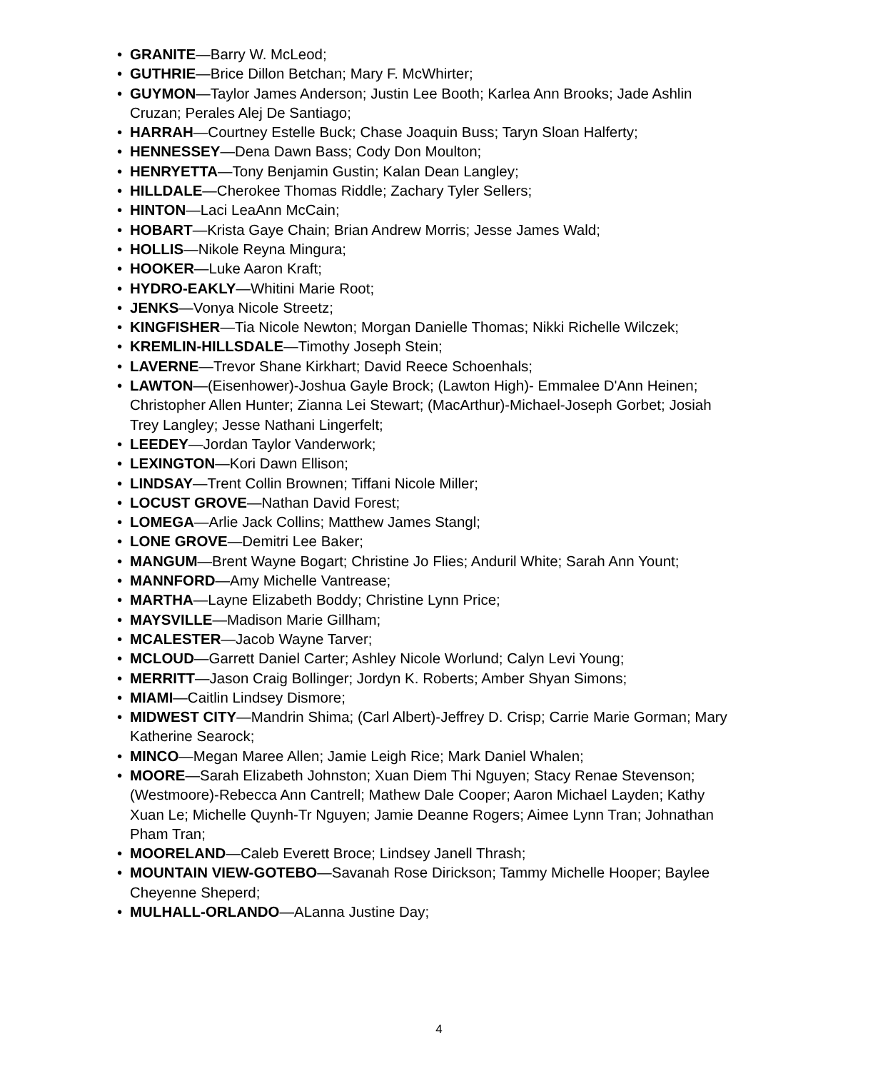• GRANITE—Barry W. McLeod;
• GUTHRIE—Brice Dillon Betchan; Mary F. McWhirter;
• GUYMON—Taylor James Anderson; Justin Lee Booth; Karlea Ann Brooks; Jade Ashlin Cruzan; Perales Alej De Santiago;
• HARRAH—Courtney Estelle Buck; Chase Joaquin Buss; Taryn Sloan Halferty;
• HENNESSEY—Dena Dawn Bass; Cody Don Moulton;
• HENRYETTA—Tony Benjamin Gustin; Kalan Dean Langley;
• HILLDALE—Cherokee Thomas Riddle; Zachary Tyler Sellers;
• HINTON—Laci LeaAnn McCain;
• HOBART—Krista Gaye Chain; Brian Andrew Morris; Jesse James Wald;
• HOLLIS—Nikole Reyna Mingura;
• HOOKER—Luke Aaron Kraft;
• HYDRO-EAKLY—Whitini Marie Root;
• JENKS—Vonya Nicole Streetz;
• KINGFISHER—Tia Nicole Newton; Morgan Danielle Thomas; Nikki Richelle Wilczek;
• KREMLIN-HILLSDALE—Timothy Joseph Stein;
• LAVERNE—Trevor Shane Kirkhart; David Reece Schoenhals;
• LAWTON—(Eisenhower)-Joshua Gayle Brock; (Lawton High)- Emmalee D'Ann Heinen; Christopher Allen Hunter; Zianna Lei Stewart; (MacArthur)-Michael-Joseph Gorbet; Josiah Trey Langley; Jesse Nathani Lingerfelt;
• LEEDEY—Jordan Taylor Vanderwork;
• LEXINGTON—Kori Dawn Ellison;
• LINDSAY—Trent Collin Brownen; Tiffani Nicole Miller;
• LOCUST GROVE—Nathan David Forest;
• LOMEGA—Arlie Jack Collins; Matthew James Stangl;
• LONE GROVE—Demitri Lee Baker;
• MANGUM—Brent Wayne Bogart; Christine Jo Flies; Anduril White; Sarah Ann Yount;
• MANNFORD—Amy Michelle Vantrease;
• MARTHA—Layne Elizabeth Boddy; Christine Lynn Price;
• MAYSVILLE—Madison Marie Gillham;
• MCALESTER—Jacob Wayne Tarver;
• MCLOUD—Garrett Daniel Carter; Ashley Nicole Worlund; Calyn Levi Young;
• MERRITT—Jason Craig Bollinger; Jordyn K. Roberts; Amber Shyan Simons;
• MIAMI—Caitlin Lindsey Dismore;
• MIDWEST CITY—Mandrin Shima; (Carl Albert)-Jeffrey D. Crisp; Carrie Marie Gorman; Mary Katherine Searock;
• MINCO—Megan Maree Allen; Jamie Leigh Rice; Mark Daniel Whalen;
• MOORE—Sarah Elizabeth Johnston; Xuan Diem Thi Nguyen; Stacy Renae Stevenson; (Westmoore)-Rebecca Ann Cantrell; Mathew Dale Cooper; Aaron Michael Layden; Kathy Xuan Le; Michelle Quynh-Tr Nguyen; Jamie Deanne Rogers; Aimee Lynn Tran; Johnathan Pham Tran;
• MOORELAND—Caleb Everett Broce; Lindsey Janell Thrash;
• MOUNTAIN VIEW-GOTEBO—Savanah Rose Dirickson; Tammy Michelle Hooper; Baylee Cheyenne Sheperd;
• MULHALL-ORLANDO—ALanna Justine Day;
4